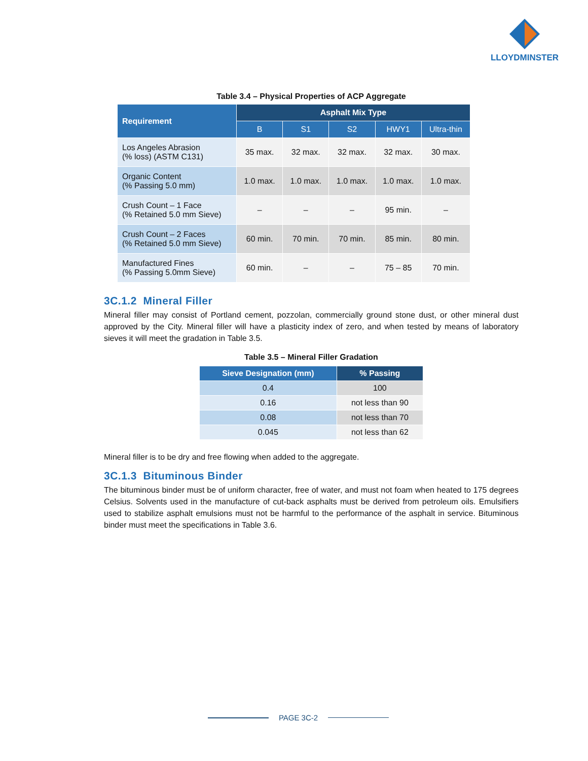LLOYDMINSTER
Table 3.4 – Physical Properties of ACP Aggregate
| Requirement | Asphalt Mix Type | | | | |
| --- | --- | --- | --- | --- | --- |
| | B | S1 | S2 | HWY1 | Ultra-thin |
| Los Angeles Abrasion (% loss) (ASTM C131) | 35 max. | 32 max. | 32 max. | 32 max. | 30 max. |
| Organic Content (% Passing 5.0 mm) | 1.0 max. | 1.0 max. | 1.0 max. | 1.0 max. | 1.0 max. |
| Crush Count – 1 Face (% Retained 5.0 mm Sieve) | – | – | – | 95 min. | – |
| Crush Count – 2 Faces (% Retained 5.0 mm Sieve) | 60 min. | 70 min. | 70 min. | 85 min. | 80 min. |
| Manufactured Fines (% Passing 5.0mm Sieve) | 60 min. | – | – | 75 – 85 | 70 min. |
3C.1.2 Mineral Filler
Mineral filler may consist of Portland cement, pozzolan, commercially ground stone dust, or other mineral dust approved by the City. Mineral filler will have a plasticity index of zero, and when tested by means of laboratory sieves it will meet the gradation in Table 3.5.
Table 3.5 – Mineral Filler Gradation
| Sieve Designation (mm) | % Passing |
| --- | --- |
| 0.4 | 100 |
| 0.16 | not less than 90 |
| 0.08 | not less than 70 |
| 0.045 | not less than 62 |
Mineral filler is to be dry and free flowing when added to the aggregate.
3C.1.3 Bituminous Binder
The bituminous binder must be of uniform character, free of water, and must not foam when heated to 175 degrees Celsius. Solvents used in the manufacture of cut-back asphalts must be derived from petroleum oils. Emulsifiers used to stabilize asphalt emulsions must not be harmful to the performance of the asphalt in service. Bituminous binder must meet the specifications in Table 3.6.
PAGE 3C-2